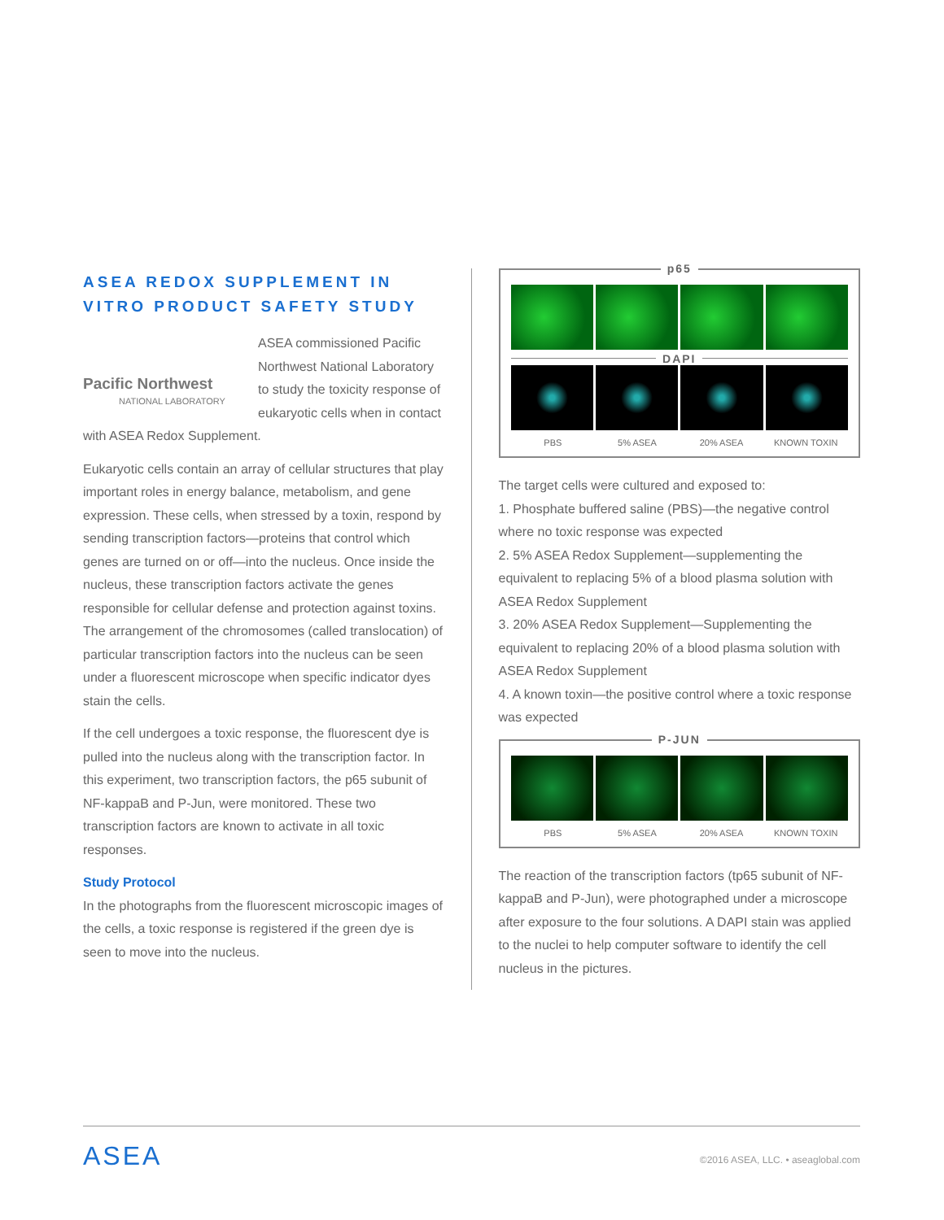ASEA REDOX SUPPLEMENT IN VITRO PRODUCT SAFETY STUDY
Pacific Northwest
NATIONAL LABORATORY
ASEA commissioned Pacific Northwest National Laboratory to study the toxicity response of eukaryotic cells when in contact with ASEA Redox Supplement.
Eukaryotic cells contain an array of cellular structures that play important roles in energy balance, metabolism, and gene expression. These cells, when stressed by a toxin, respond by sending transcription factors—proteins that control which genes are turned on or off—into the nucleus. Once inside the nucleus, these transcription factors activate the genes responsible for cellular defense and protection against toxins. The arrangement of the chromosomes (called translocation) of particular transcription factors into the nucleus can be seen under a fluorescent microscope when specific indicator dyes stain the cells.
If the cell undergoes a toxic response, the fluorescent dye is pulled into the nucleus along with the transcription factor. In this experiment, two transcription factors, the p65 subunit of NF-kappaB and P-Jun, were monitored. These two transcription factors are known to activate in all toxic responses.
Study Protocol
In the photographs from the fluorescent microscopic images of the cells, a toxic response is registered if the green dye is seen to move into the nucleus.
p65
DAPI
PBS 5% ASEA 20% ASEA KNOWN TOXIN
The target cells were cultured and exposed to:
1. Phosphate buffered saline (PBS)—the negative control where no toxic response was expected
2. 5% ASEA Redox Supplement—supplementing the equivalent to replacing 5% of a blood plasma solution with ASEA Redox Supplement
3. 20% ASEA Redox Supplement—Supplementing the equivalent to replacing 20% of a blood plasma solution with ASEA Redox Supplement
4. A known toxin—the positive control where a toxic response was expected
P-JUN
PBS 5% ASEA 20% ASEA KNOWN TOXIN
The reaction of the transcription factors (tp65 subunit of NF-kappaB and P-Jun), were photographed under a microscope after exposure to the four solutions. A DAPI stain was applied to the nuclei to help computer software to identify the cell nucleus in the pictures.
ASEA
©2016 ASEA, LLC. • aseaglobal.com